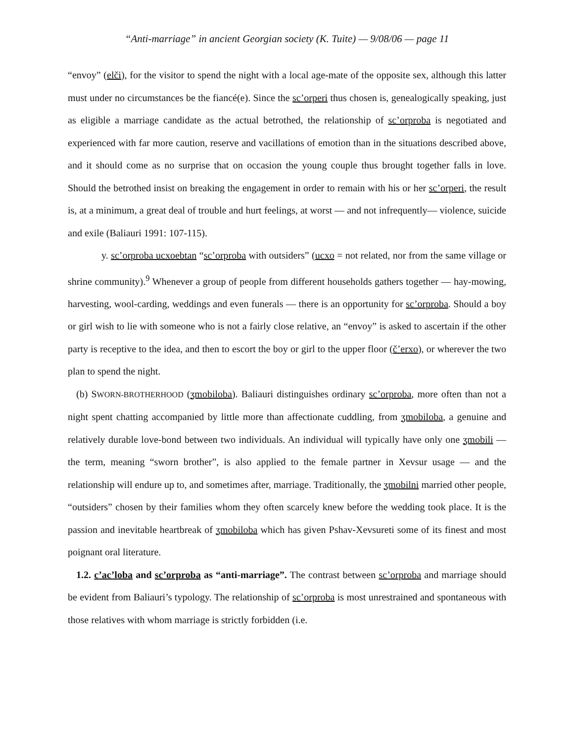“Anti-marriage” in ancient Georgian society (K. Tuite) — 9/08/06 — page 11
“envoy” (elči), for the visitor to spend the night with a local age-mate of the opposite sex, although this latter must under no circumstances be the fiancé(e). Since the sc’orperi thus chosen is, genealogically speaking, just as eligible a marriage candidate as the actual betrothed, the relationship of sc’orproba is negotiated and experienced with far more caution, reserve and vacillations of emotion than in the situations described above, and it should come as no surprise that on occasion the young couple thus brought together falls in love. Should the betrothed insist on breaking the engagement in order to remain with his or her sc’orperi, the result is, at a minimum, a great deal of trouble and hurt feelings, at worst — and not infrequently— violence, suicide and exile (Baliauri 1991: 107-115).
y. sc’orproba ucxoebtan “sc’orproba with outsiders” (ucxo = not related, nor from the same village or shrine community).<sup>9</sup> Whenever a group of people from different households gathers together — hay-mowing, harvesting, wool-carding, weddings and even funerals — there is an opportunity for sc’orproba. Should a boy or girl wish to lie with someone who is not a fairly close relative, an “envoy” is asked to ascertain if the other party is receptive to the idea, and then to escort the boy or girl to the upper floor (č’erxo), or wherever the two plan to spend the night.
(b) SWORN-BROTHERHOOD (ʒmobiloba). Baliauri distinguishes ordinary sc’orproba, more often than not a night spent chatting accompanied by little more than affectionate cuddling, from ʒmobiloba, a genuine and relatively durable love-bond between two individuals. An individual will typically have only one ʒmobili — the term, meaning “sworn brother”, is also applied to the female partner in Xevsur usage — and the relationship will endure up to, and sometimes after, marriage. Traditionally, the ʒmobilni married other people, “outsiders” chosen by their families whom they often scarcely knew before the wedding took place. It is the passion and inevitable heartbreak of ʒmobiloba which has given Pshav-Xevsureti some of its finest and most poignant oral literature.
1.2. c’ac’loba and sc’orproba as “anti-marriage”. The contrast between sc’orproba and marriage should be evident from Baliauri’s typology. The relationship of sc’orproba is most unrestrained and spontaneous with those relatives with whom marriage is strictly forbidden (i.e.